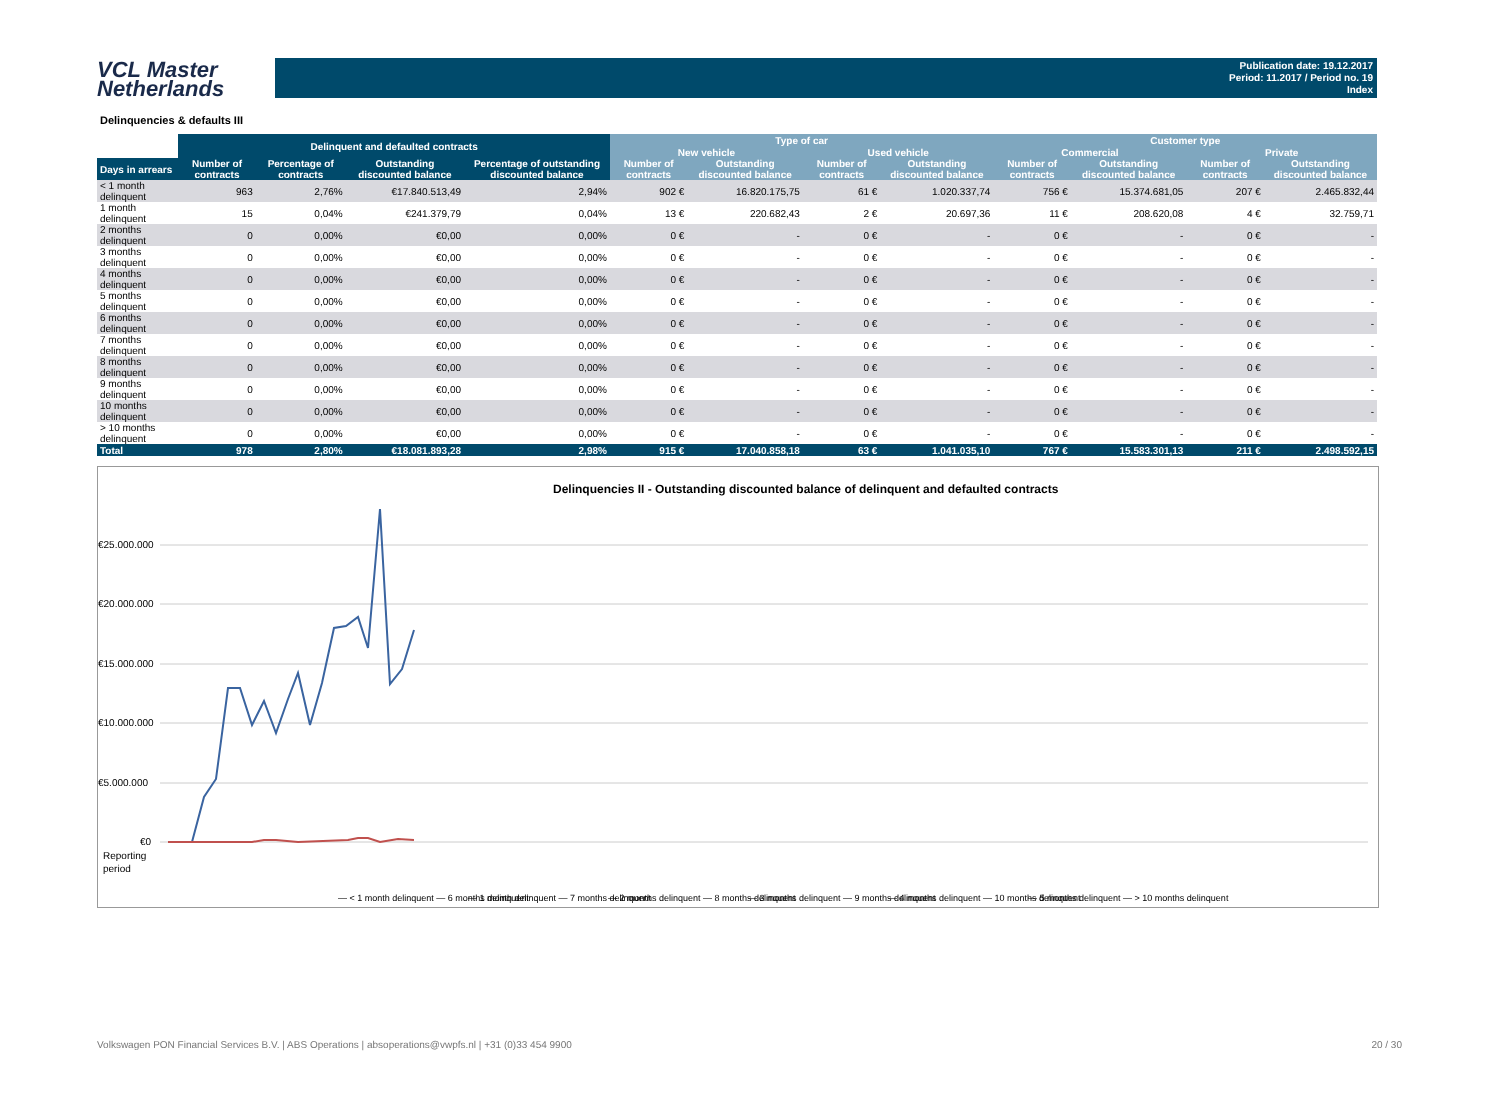VCL Master
Netherlands
Publication date: 19.12.2017
Period: 11.2017 / Period no. 19
Index
Delinquencies & defaults III
| | Delinquent and defaulted contracts | | | | Type of car | | | | Customer type | | | |
| --- | --- | --- | --- | --- | --- | --- | --- | --- | --- | --- | --- | --- |
| | | | | | New vehicle | | Used vehicle | | Commercial | | Private | |
| Days in arrears | Number of contracts | Percentage of contracts | Outstanding discounted balance | Percentage of outstanding discounted balance | Number of contracts | Outstanding discounted balance | Number of contracts | Outstanding discounted balance | Number of contracts | Outstanding discounted balance | Number of contracts | Outstanding discounted balance |
| < 1 month delinquent | 963 | 2,76% | €17.840.513,49 | 2,94% | 902 € | 16.820.175,75 | 61 € | 1.020.337,74 | 756 € | 15.374.681,05 | 207 € | 2.465.832,44 |
| 1 month delinquent | 15 | 0,04% | €241.379,79 | 0,04% | 13 € | 220.682,43 | 2 € | 20.697,36 | 11 € | 208.620,08 | 4 € | 32.759,71 |
| 2 months delinquent | 0 | 0,00% | €0,00 | 0,00% | 0 € | - | 0 € | - | 0 € | - | 0 € | - |
| 3 months delinquent | 0 | 0,00% | €0,00 | 0,00% | 0 € | - | 0 € | - | 0 € | - | 0 € | - |
| 4 months delinquent | 0 | 0,00% | €0,00 | 0,00% | 0 € | - | 0 € | - | 0 € | - | 0 € | - |
| 5 months delinquent | 0 | 0,00% | €0,00 | 0,00% | 0 € | - | 0 € | - | 0 € | - | 0 € | - |
| 6 months delinquent | 0 | 0,00% | €0,00 | 0,00% | 0 € | - | 0 € | - | 0 € | - | 0 € | - |
| 7 months delinquent | 0 | 0,00% | €0,00 | 0,00% | 0 € | - | 0 € | - | 0 € | - | 0 € | - |
| 8 months delinquent | 0 | 0,00% | €0,00 | 0,00% | 0 € | - | 0 € | - | 0 € | - | 0 € | - |
| 9 months delinquent | 0 | 0,00% | €0,00 | 0,00% | 0 € | - | 0 € | - | 0 € | - | 0 € | - |
| 10 months delinquent | 0 | 0,00% | €0,00 | 0,00% | 0 € | - | 0 € | - | 0 € | - | 0 € | - |
| > 10 months delinquent | 0 | 0,00% | €0,00 | 0,00% | 0 € | - | 0 € | - | 0 € | - | 0 € | - |
| Total | 978 | 2,80% | €18.081.893,28 | 2,98% | 915 € | 17.040.858,18 | 63 € | 1.041.035,10 | 767 € | 15.583.301,13 | 211 € | 2.498.592,15 |
Delinquencies II - Outstanding discounted balance of delinquent and defaulted contracts
€25.000.000
€20.000.000
€15.000.000
€10.000.000
€5.000.000
€0
Reporting
period
— < 1 month delinquent — 6 months delinquent
— 1 month delinquent — 7 months delinquent
— 2 months delinquent — 8 months delinquent
— 3 months delinquent — 9 months delinquent
— 4 months delinquent — 10 months delinquent
— 5 months delinquent — > 10 months delinquent
Volkswagen PON Financial Services B.V. | ABS Operations | absoperations@vwpfs.nl | +31 (0)33 454 9900 20 / 30